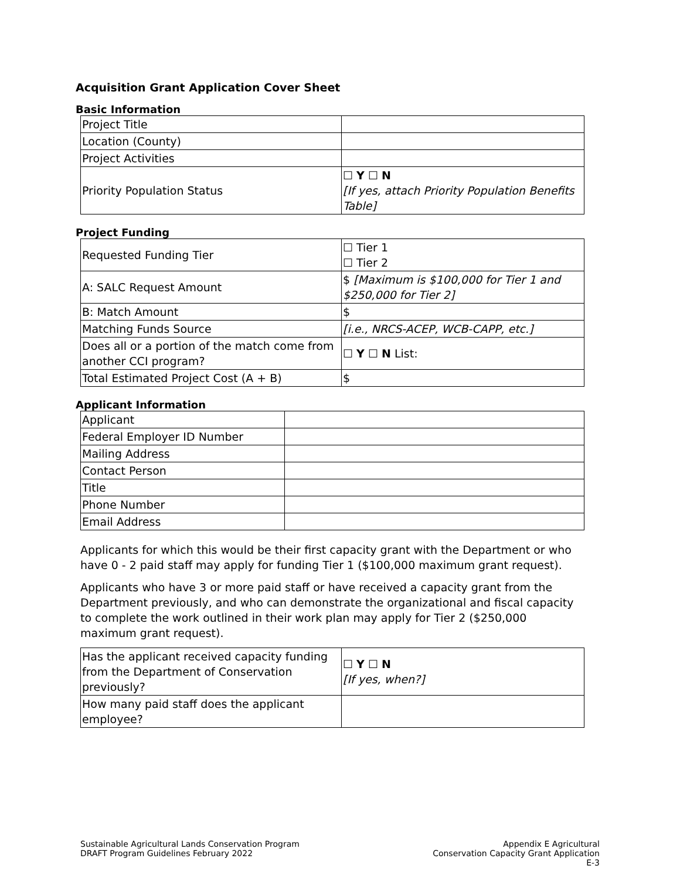Acquisition Grant Application Cover Sheet
Basic Information
| Project Title | |
| Location (County) | |
| Project Activities | |
| Priority Population Status | ☐ Y ☐ N [If yes, attach Priority Population Benefits Table] |
Project Funding
| Requested Funding Tier | ☐ Tier 1 ☐ Tier 2 |
| A: SALC Request Amount | $ [Maximum is $100,000 for Tier 1 and $250,000 for Tier 2] |
| B: Match Amount | $ |
| Matching Funds Source | [i.e., NRCS-ACEP, WCB-CAPP, etc.] |
| Does all or a portion of the match come from another CCI program? | ☐ Y ☐ N List: |
| Total Estimated Project Cost (A + B) | $ |
Applicant Information
| Applicant | |
| Federal Employer ID Number | |
| Mailing Address | |
| Contact Person | |
| Title | |
| Phone Number | |
| Email Address | |
Applicants for which this would be their first capacity grant with the Department or who have 0 - 2 paid staff may apply for funding Tier 1 ($100,000 maximum grant request).
Applicants who have 3 or more paid staff or have received a capacity grant from the Department previously, and who can demonstrate the organizational and fiscal capacity to complete the work outlined in their work plan may apply for Tier 2 ($250,000 maximum grant request).
| Has the applicant received capacity funding from the Department of Conservation previously? | ☐ Y ☐ N [If yes, when?] |
| How many paid staff does the applicant employee? | |
Sustainable Agricultural Lands Conservation Program
DRAFT Program Guidelines February 2022
Appendix E Agricultural
Conservation Capacity Grant Application
E-3